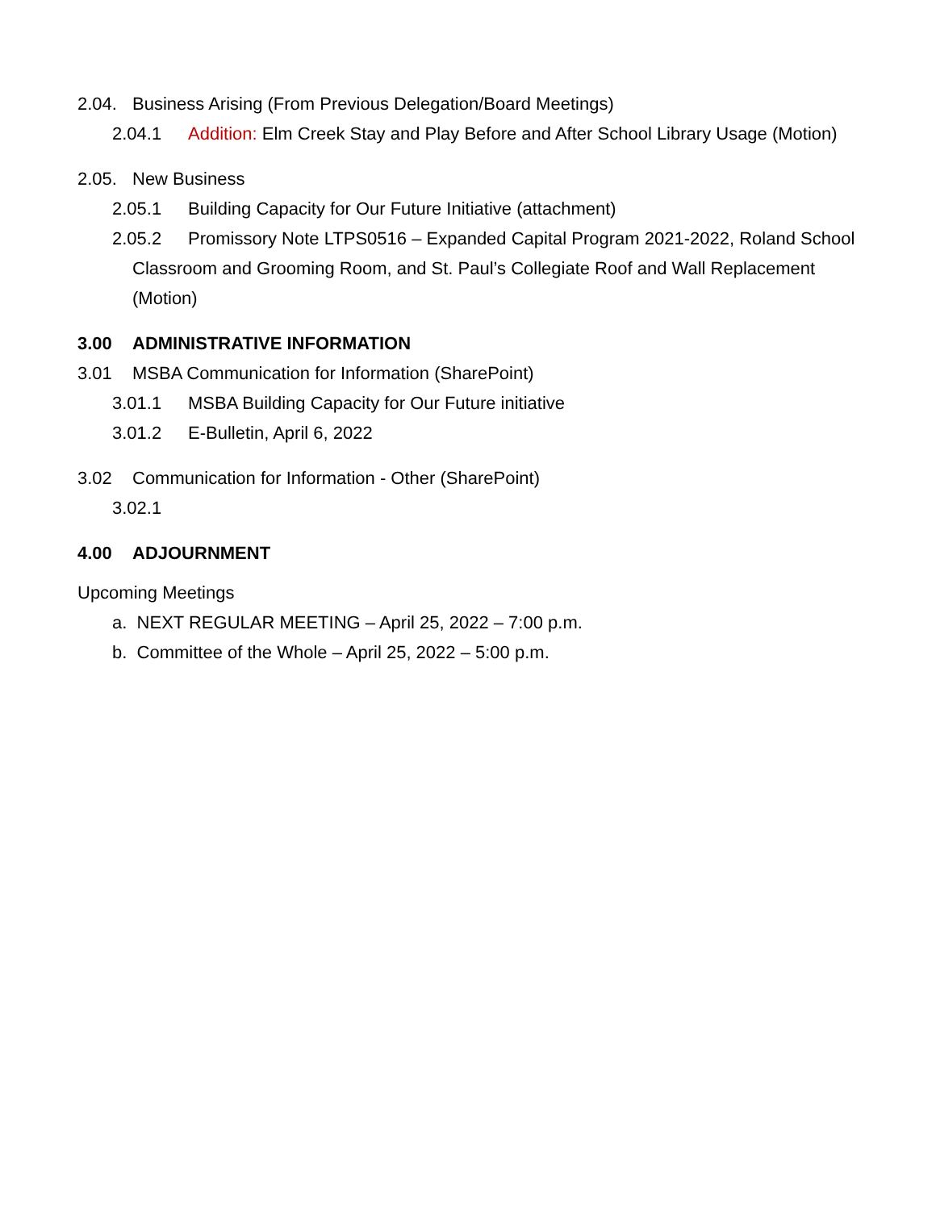2.04. Business Arising (From Previous Delegation/Board Meetings)
2.04.1 Addition: Elm Creek Stay and Play Before and After School Library Usage (Motion)
2.05. New Business
2.05.1 Building Capacity for Our Future Initiative (attachment)
2.05.2 Promissory Note LTPS0516 – Expanded Capital Program 2021-2022, Roland School
Classroom and Grooming Room, and St. Paul’s Collegiate Roof and Wall Replacement
(Motion)
3.00 ADMINISTRATIVE INFORMATION
3.01 MSBA Communication for Information (SharePoint)
3.01.1 MSBA Building Capacity for Our Future initiative
3.01.2 E-Bulletin, April 6, 2022
3.02 Communication for Information - Other (SharePoint)
3.02.1
4.00 ADJOURNMENT
Upcoming Meetings
a. NEXT REGULAR MEETING – April 25, 2022 – 7:00 p.m.
b. Committee of the Whole – April 25, 2022 – 5:00 p.m.